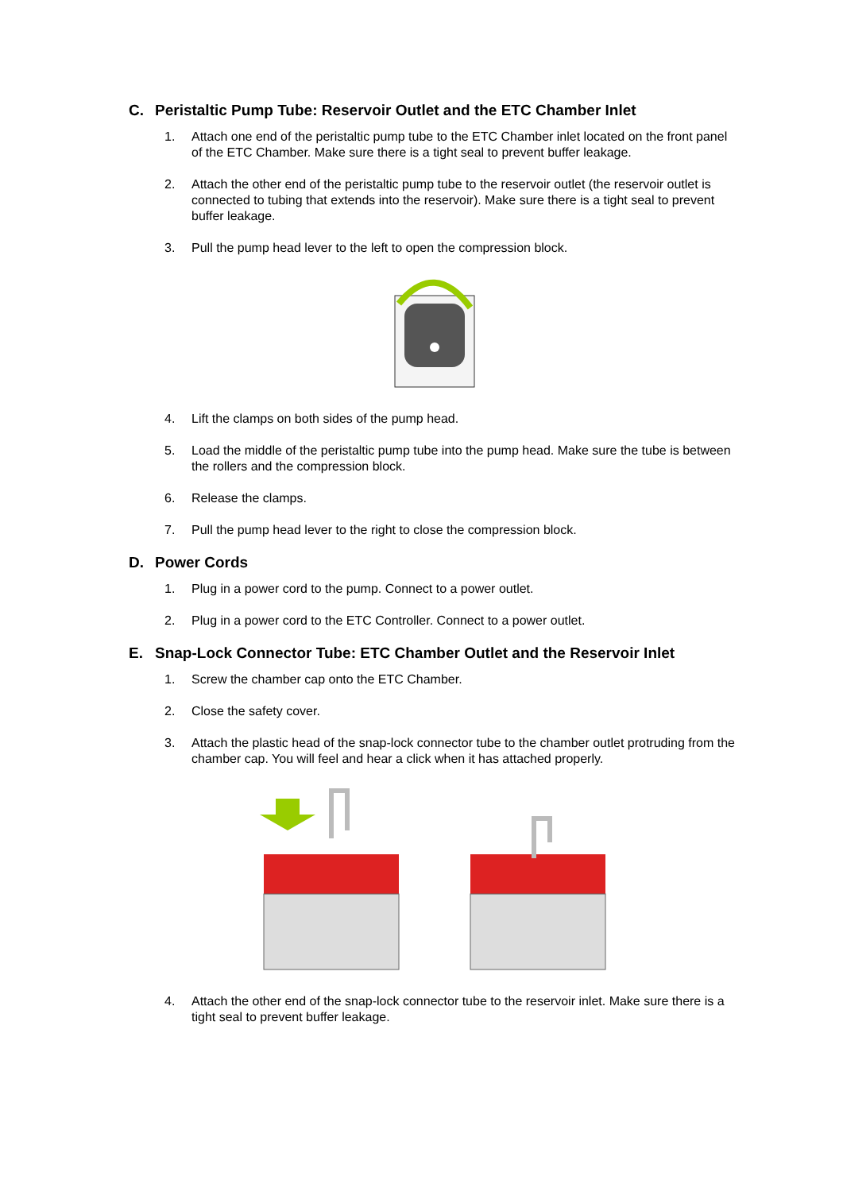C. Peristaltic Pump Tube: Reservoir Outlet and the ETC Chamber Inlet
1. Attach one end of the peristaltic pump tube to the ETC Chamber inlet located on the front panel of the ETC Chamber. Make sure there is a tight seal to prevent buffer leakage.
2. Attach the other end of the peristaltic pump tube to the reservoir outlet (the reservoir outlet is connected to tubing that extends into the reservoir). Make sure there is a tight seal to prevent buffer leakage.
3. Pull the pump head lever to the left to open the compression block.
4. Lift the clamps on both sides of the pump head.
5. Load the middle of the peristaltic pump tube into the pump head. Make sure the tube is between the rollers and the compression block.
6. Release the clamps.
7. Pull the pump head lever to the right to close the compression block.
D. Power Cords
1. Plug in a power cord to the pump. Connect to a power outlet.
2. Plug in a power cord to the ETC Controller. Connect to a power outlet.
E. Snap-Lock Connector Tube: ETC Chamber Outlet and the Reservoir Inlet
1. Screw the chamber cap onto the ETC Chamber.
2. Close the safety cover.
3. Attach the plastic head of the snap-lock connector tube to the chamber outlet protruding from the chamber cap. You will feel and hear a click when it has attached properly.
4. Attach the other end of the snap-lock connector tube to the reservoir inlet. Make sure there is a tight seal to prevent buffer leakage.